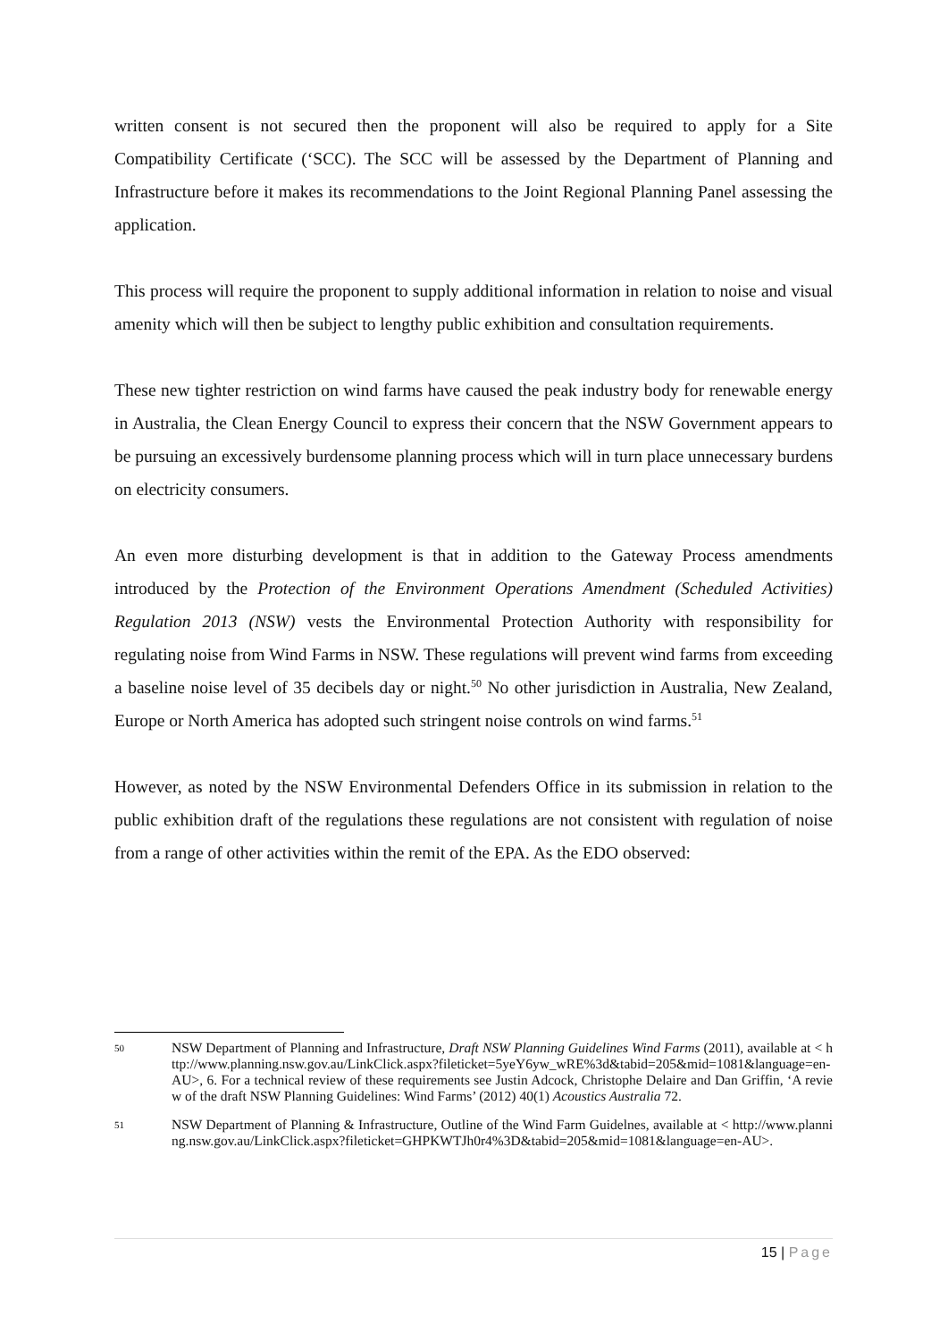written consent is not secured then the proponent will also be required to apply for a Site Compatibility Certificate (‘SCC). The SCC will be assessed by the Department of Planning and Infrastructure before it makes its recommendations to the Joint Regional Planning Panel assessing the application.
This process will require the proponent to supply additional information in relation to noise and visual amenity which will then be subject to lengthy public exhibition and consultation requirements.
These new tighter restriction on wind farms have caused the peak industry body for renewable energy in Australia, the Clean Energy Council to express their concern that the NSW Government appears to be pursuing an excessively burdensome planning process which will in turn place unnecessary burdens on electricity consumers.
An even more disturbing development is that in addition to the Gateway Process amendments introduced by the Protection of the Environment Operations Amendment (Scheduled Activities) Regulation 2013 (NSW) vests the Environmental Protection Authority with responsibility for regulating noise from Wind Farms in NSW. These regulations will prevent wind farms from exceeding a baseline noise level of 35 decibels day or night.<sup>50</sup> No other jurisdiction in Australia, New Zealand, Europe or North America has adopted such stringent noise controls on wind farms.<sup>51</sup>
However, as noted by the NSW Environmental Defenders Office in its submission in relation to the public exhibition draft of the regulations these regulations are not consistent with regulation of noise from a range of other activities within the remit of the EPA. As the EDO observed:
50 NSW Department of Planning and Infrastructure, Draft NSW Planning Guidelines Wind Farms (2011), available at < http://www.planning.nsw.gov.au/LinkClick.aspx?fileticket=5yeY6yw_wRE%3d&tabid=205&mid=1081&language=en-AU>, 6. For a technical review of these requirements see Justin Adcock, Christophe Delaire and Dan Griffin, ‘A review of the draft NSW Planning Guidelines: Wind Farms’ (2012) 40(1) Acoustics Australia 72.
51 NSW Department of Planning & Infrastructure, Outline of the Wind Farm Guidelnes, available at < http://www.planning.nsw.gov.au/LinkClick.aspx?fileticket=GHPKWTJh0r4%3D&tabid=205&mid=1081&language=en-AU>.
15 | Page